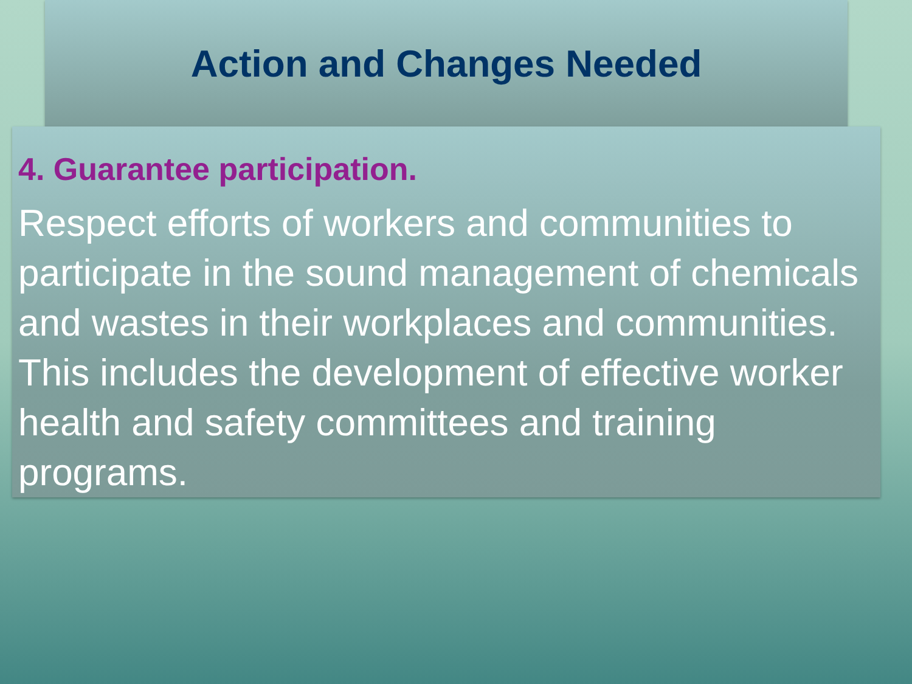Action and Changes Needed
4. Guarantee participation.
Respect efforts of workers and communities to participate in the sound management of chemicals and wastes in their workplaces and communities. This includes the development of effective worker health and safety committees and training programs.